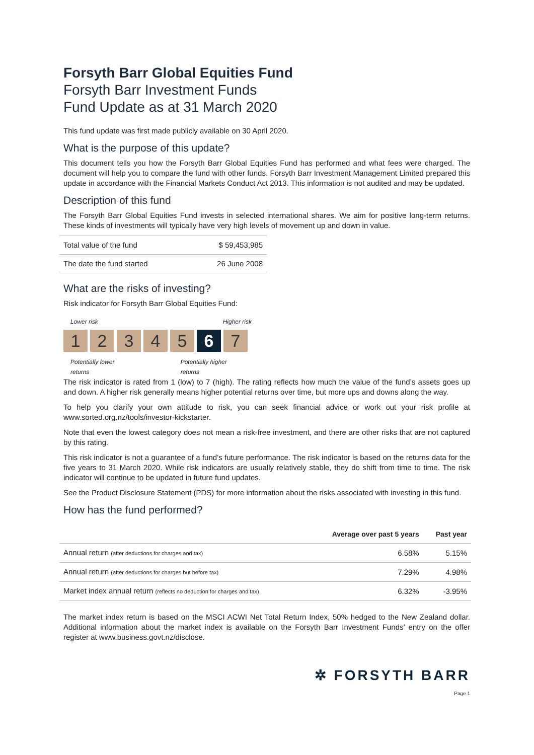Forsyth Barr Global Equities Fund
Forsyth Barr Investment Funds
Fund Update as at 31 March 2020
This fund update was first made publicly available on 30 April 2020.
What is the purpose of this update?
This document tells you how the Forsyth Barr Global Equities Fund has performed and what fees were charged. The document will help you to compare the fund with other funds. Forsyth Barr Investment Management Limited prepared this update in accordance with the Financial Markets Conduct Act 2013. This information is not audited and may be updated.
Description of this fund
The Forsyth Barr Global Equities Fund invests in selected international shares. We aim for positive long-term returns. These kinds of investments will typically have very high levels of movement up and down in value.
| Total value of the fund | $ 59,453,985 |
| The date the fund started | 26 June 2008 |
What are the risks of investing?
Risk indicator for Forsyth Barr Global Equities Fund:
Lower risk Higher risk
1 2 3 4 5 6 7
Potentially lower returns Potentially higher returns
The risk indicator is rated from 1 (low) to 7 (high). The rating reflects how much the value of the fund’s assets goes up and down. A higher risk generally means higher potential returns over time, but more ups and downs along the way.
To help you clarify your own attitude to risk, you can seek financial advice or work out your risk profile at www.sorted.org.nz/tools/investor-kickstarter.
Note that even the lowest category does not mean a risk-free investment, and there are other risks that are not captured by this rating.
This risk indicator is not a guarantee of a fund’s future performance. The risk indicator is based on the returns data for the five years to 31 March 2020. While risk indicators are usually relatively stable, they do shift from time to time. The risk indicator will continue to be updated in future fund updates.
See the Product Disclosure Statement (PDS) for more information about the risks associated with investing in this fund.
How has the fund performed?
| | Average over past 5 years | Past year |
| --- | --- | --- |
| Annual return (after deductions for charges and tax) | 6.58% | 5.15% |
| Annual return (after deductions for charges but before tax) | 7.29% | 4.98% |
| Market index annual return (reflects no deduction for charges and tax) | 6.32% | -3.95% |
The market index return is based on the MSCI ACWI Net Total Return Index, 50% hedged to the New Zealand dollar. Additional information about the market index is available on the Forsyth Barr Investment Funds’ entry on the offer register at www.business.govt.nz/disclose.
✲ FORSYTH BARR
Page 1